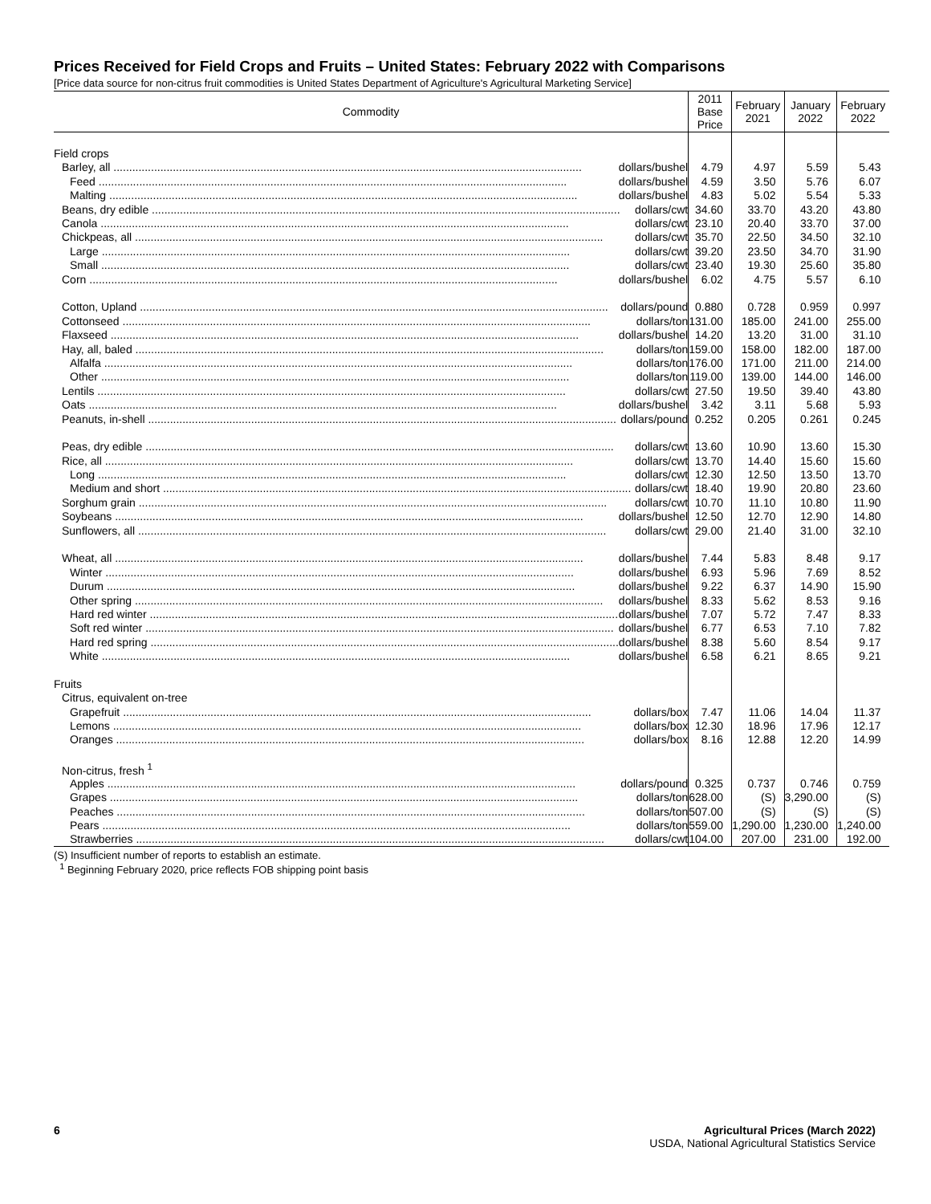Prices Received for Field Crops and Fruits – United States: February 2022 with Comparisons
[Price data source for non-citrus fruit commodities is United States Department of Agriculture's Agricultural Marketing Service]
| Commodity | 2011 Base Price | February 2021 | January 2022 | February 2022 |
| --- | --- | --- | --- | --- |
| Field crops | | | | |
| Barley, all dollars/bushel | 4.79 | 4.97 | 5.59 | 5.43 |
| Feed dollars/bushel | 4.59 | 3.50 | 5.76 | 6.07 |
| Malting dollars/bushel | 4.83 | 5.02 | 5.54 | 5.33 |
| Beans, dry edible dollars/cwt | 34.60 | 33.70 | 43.20 | 43.80 |
| Canola dollars/cwt | 23.10 | 20.40 | 33.70 | 37.00 |
| Chickpeas, all dollars/cwt | 35.70 | 22.50 | 34.50 | 32.10 |
| Large dollars/cwt | 39.20 | 23.50 | 34.70 | 31.90 |
| Small dollars/cwt | 23.40 | 19.30 | 25.60 | 35.80 |
| Corn dollars/bushel | 6.02 | 4.75 | 5.57 | 6.10 |
| Cotton, Upland dollars/pound | 0.880 | 0.728 | 0.959 | 0.997 |
| Cottonseed dollars/ton | 131.00 | 185.00 | 241.00 | 255.00 |
| Flaxseed dollars/bushel | 14.20 | 13.20 | 31.00 | 31.10 |
| Hay, all, baled dollars/ton | 159.00 | 158.00 | 182.00 | 187.00 |
| Alfalfa dollars/ton | 176.00 | 171.00 | 211.00 | 214.00 |
| Other dollars/ton | 119.00 | 139.00 | 144.00 | 146.00 |
| Lentils dollars/cwt | 27.50 | 19.50 | 39.40 | 43.80 |
| Oats dollars/bushel | 3.42 | 3.11 | 5.68 | 5.93 |
| Peanuts, in-shell dollars/pound | 0.252 | 0.205 | 0.261 | 0.245 |
| Peas, dry edible dollars/cwt | 13.60 | 10.90 | 13.60 | 15.30 |
| Rice, all dollars/cwt | 13.70 | 14.40 | 15.60 | 15.60 |
| Long dollars/cwt | 12.30 | 12.50 | 13.50 | 13.70 |
| Medium and short dollars/cwt | 18.40 | 19.90 | 20.80 | 23.60 |
| Sorghum grain dollars/cwt | 10.70 | 11.10 | 10.80 | 11.90 |
| Soybeans dollars/bushel | 12.50 | 12.70 | 12.90 | 14.80 |
| Sunflowers, all dollars/cwt | 29.00 | 21.40 | 31.00 | 32.10 |
| Wheat, all dollars/bushel | 7.44 | 5.83 | 8.48 | 9.17 |
| Winter dollars/bushel | 6.93 | 5.96 | 7.69 | 8.52 |
| Durum dollars/bushel | 9.22 | 6.37 | 14.90 | 15.90 |
| Other spring dollars/bushel | 8.33 | 5.62 | 8.53 | 9.16 |
| Hard red winter dollars/bushel | 7.07 | 5.72 | 7.47 | 8.33 |
| Soft red winter dollars/bushel | 6.77 | 6.53 | 7.10 | 7.82 |
| Hard red spring dollars/bushel | 8.38 | 5.60 | 8.54 | 9.17 |
| White dollars/bushel | 6.58 | 6.21 | 8.65 | 9.21 |
| Fruits | | | | |
| Citrus, equivalent on-tree | | | | |
| Grapefruit dollars/box | 7.47 | 11.06 | 14.04 | 11.37 |
| Lemons dollars/box | 12.30 | 18.96 | 17.96 | 12.17 |
| Oranges dollars/box | 8.16 | 12.88 | 12.20 | 14.99 |
| Non-citrus, fresh <sup>1</sup> | | | | |
| Apples dollars/pound | 0.325 | 0.737 | 0.746 | 0.759 |
| Grapes dollars/ton | 628.00 | (S) | 3,290.00 | (S) |
| Peaches dollars/ton | 507.00 | (S) | (S) | (S) |
| Pears dollars/ton | 559.00 | 1,290.00 | 1,230.00 | 1,240.00 |
| Strawberries dollars/cwt | 104.00 | 207.00 | 231.00 | 192.00 |
(S) Insufficient number of reports to establish an estimate.
<sup>1</sup> Beginning February 2020, price reflects FOB shipping point basis
6 Agricultural Prices (March 2022)
USDA, National Agricultural Statistics Service